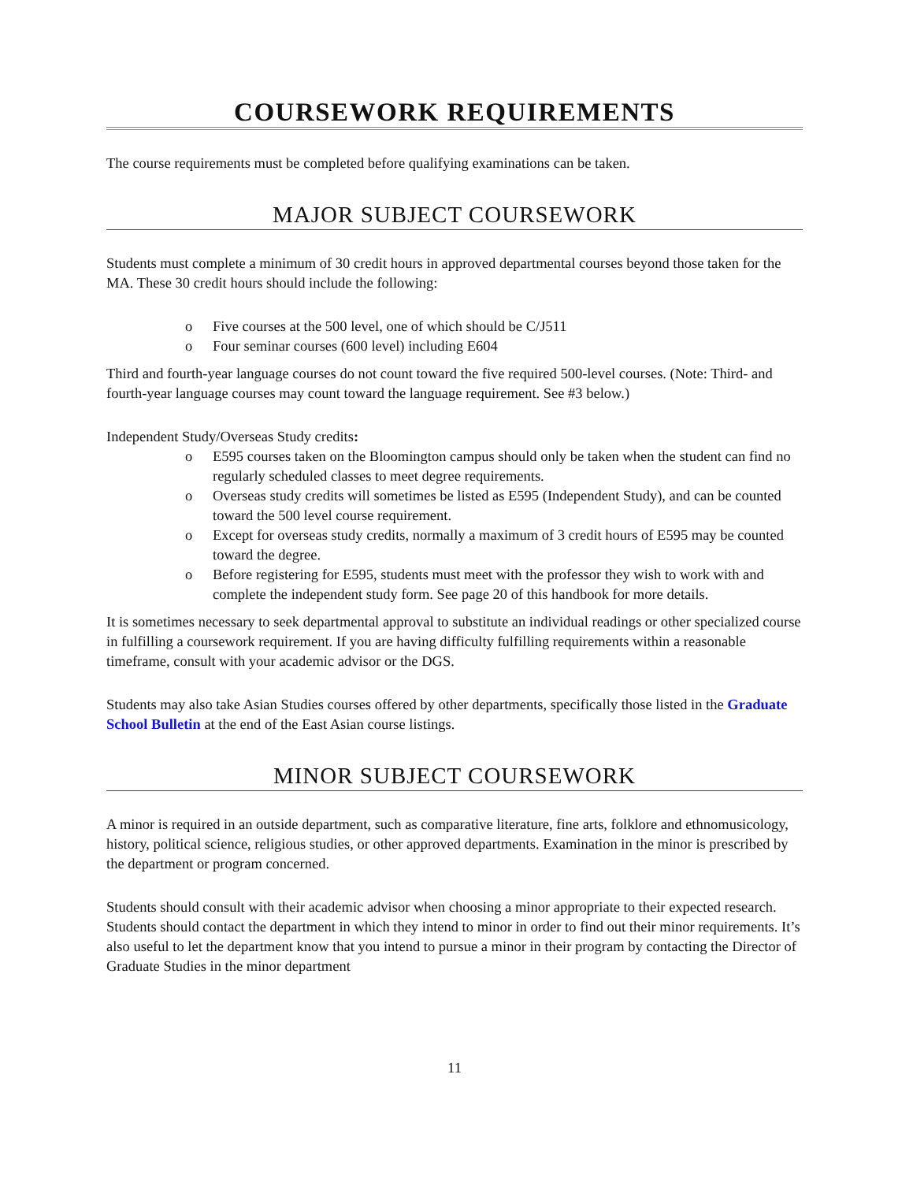COURSEWORK REQUIREMENTS
The course requirements must be completed before qualifying examinations can be taken.
MAJOR SUBJECT COURSEWORK
Students must complete a minimum of 30 credit hours in approved departmental courses beyond those taken for the MA. These 30 credit hours should include the following:
o Five courses at the 500 level, one of which should be C/J511
o Four seminar courses (600 level) including E604
Third and fourth-year language courses do not count toward the five required 500-level courses. (Note: Third- and fourth-year language courses may count toward the language requirement. See #3 below.)
Independent Study/Overseas Study credits:
o E595 courses taken on the Bloomington campus should only be taken when the student can find no regularly scheduled classes to meet degree requirements.
o Overseas study credits will sometimes be listed as E595 (Independent Study), and can be counted toward the 500 level course requirement.
o Except for overseas study credits, normally a maximum of 3 credit hours of E595 may be counted toward the degree.
o Before registering for E595, students must meet with the professor they wish to work with and complete the independent study form. See page 20 of this handbook for more details.
It is sometimes necessary to seek departmental approval to substitute an individual readings or other specialized course in fulfilling a coursework requirement. If you are having difficulty fulfilling requirements within a reasonable timeframe, consult with your academic advisor or the DGS.
Students may also take Asian Studies courses offered by other departments, specifically those listed in the Graduate School Bulletin at the end of the East Asian course listings.
MINOR SUBJECT COURSEWORK
A minor is required in an outside department, such as comparative literature, fine arts, folklore and ethnomusicology, history, political science, religious studies, or other approved departments. Examination in the minor is prescribed by the department or program concerned.
Students should consult with their academic advisor when choosing a minor appropriate to their expected research. Students should contact the department in which they intend to minor in order to find out their minor requirements. It’s also useful to let the department know that you intend to pursue a minor in their program by contacting the Director of Graduate Studies in the minor department
11